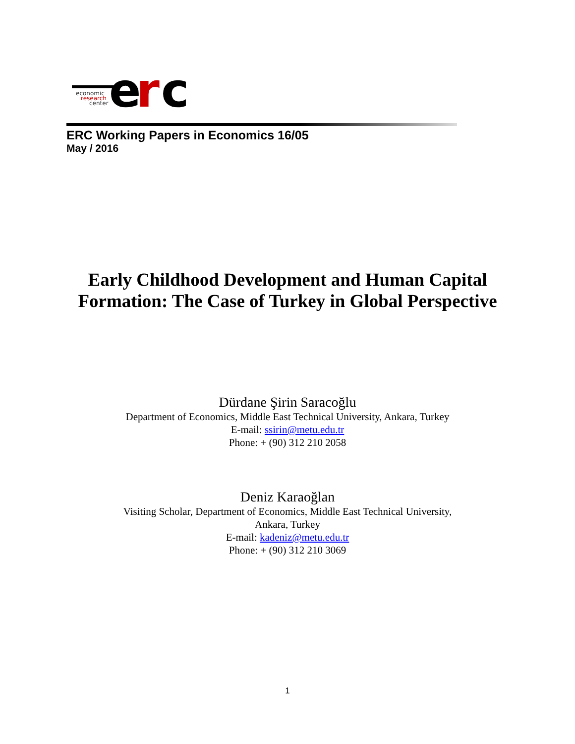e
r
c
economic
research
center
ERC Working Papers in Economics 16/05
May / 2016
Early Childhood Development and Human Capital
Formation: The Case of Turkey in Global Perspective
Dürdane Şirin Saracoğlu
Department of Economics, Middle East Technical University, Ankara, Turkey
E-mail: ssirin@metu.edu.tr
Phone: + (90) 312 210 2058
Deniz Karaoğlan
Visiting Scholar, Department of Economics, Middle East Technical University,
Ankara, Turkey
E-mail: kadeniz@metu.edu.tr
Phone: + (90) 312 210 3069
1